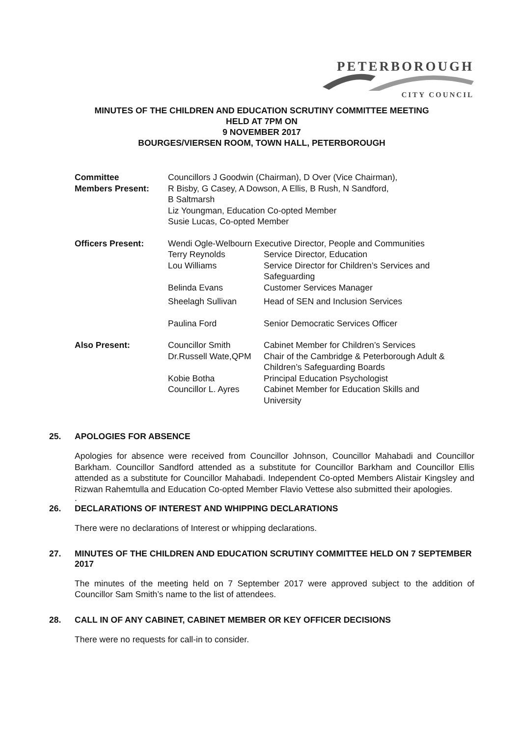PETERBOROUGH
CITY COUNCIL
MINUTES OF THE CHILDREN AND EDUCATION SCRUTINY COMMITTEE MEETING
HELD AT 7PM ON
9 NOVEMBER 2017
BOURGES/VIERSEN ROOM, TOWN HALL, PETERBOROUGH
| Committee Members Present: | Councillors J Goodwin (Chairman), D Over (Vice Chairman), R Bisby, G Casey, A Dowson, A Ellis, B Rush, N Sandford, B Saltmarsh Liz Youngman, Education Co-opted Member Susie Lucas, Co-opted Member | |
| Officers Present: | Wendi Ogle-Welbourn Executive Director, People and Communities | |
| | Terry Reynolds | Service Director, Education |
| | Lou Williams | Service Director for Children’s Services and Safeguarding |
| | Belinda Evans | Customer Services Manager |
| | Sheelagh Sullivan | Head of SEN and Inclusion Services |
| | Paulina Ford | Senior Democratic Services Officer |
| Also Present: | Councillor Smith | Cabinet Member for Children’s Services |
| | Dr.Russell Wate,QPM | Chair of the Cambridge & Peterborough Adult & Children’s Safeguarding Boards |
| | Kobie Botha | Principal Education Psychologist |
| | Councillor L. Ayres | Cabinet Member for Education Skills and University |
25. APOLOGIES FOR ABSENCE
Apologies for absence were received from Councillor Johnson, Councillor Mahabadi and Councillor Barkham. Councillor Sandford attended as a substitute for Councillor Barkham and Councillor Ellis attended as a substitute for Councillor Mahabadi. Independent Co-opted Members Alistair Kingsley and Rizwan Rahemtulla and Education Co-opted Member Flavio Vettese also submitted their apologies.
.
26. DECLARATIONS OF INTEREST AND WHIPPING DECLARATIONS
There were no declarations of Interest or whipping declarations.
27. MINUTES OF THE CHILDREN AND EDUCATION SCRUTINY COMMITTEE HELD ON 7 SEPTEMBER 2017
The minutes of the meeting held on 7 September 2017 were approved subject to the addition of Councillor Sam Smith’s name to the list of attendees.
28. CALL IN OF ANY CABINET, CABINET MEMBER OR KEY OFFICER DECISIONS
There were no requests for call-in to consider.